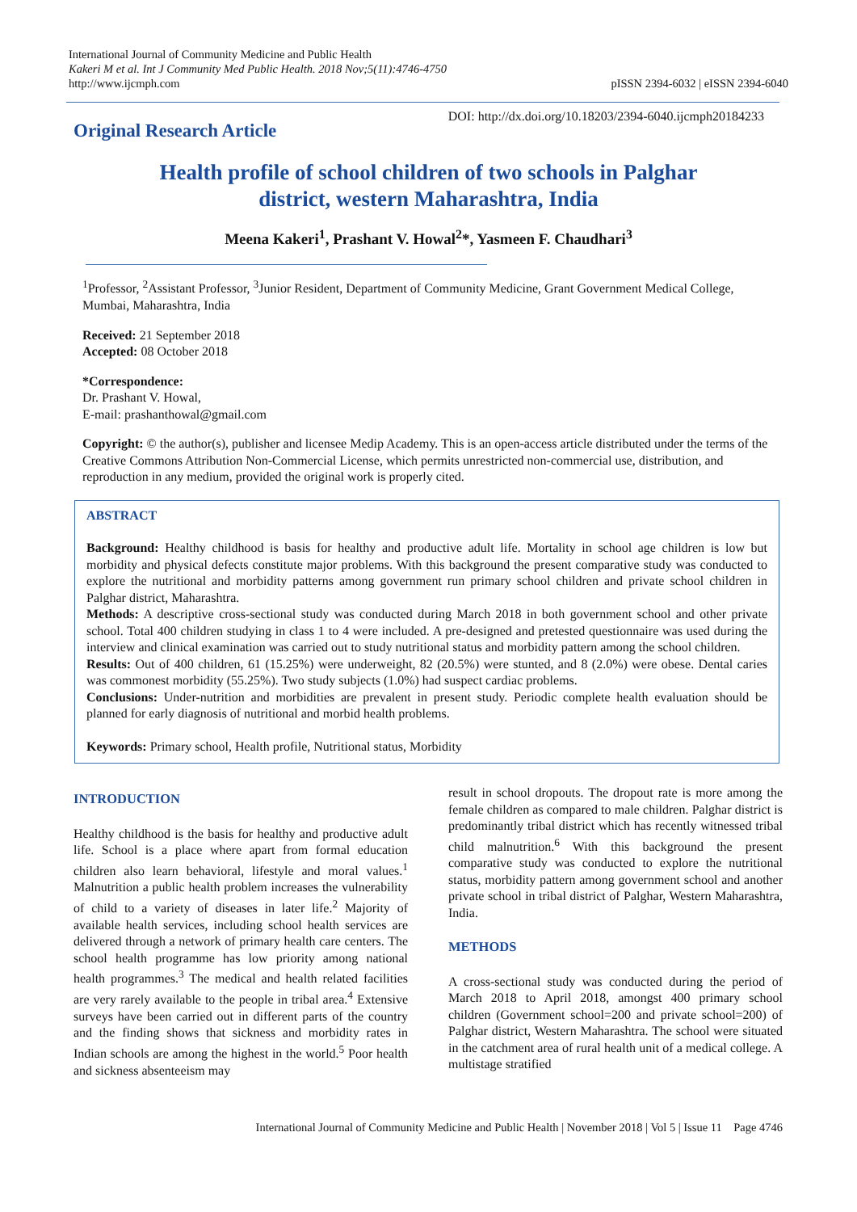International Journal of Community Medicine and Public Health
Kakeri M et al. Int J Community Med Public Health. 2018 Nov;5(11):4746-4750
http://www.ijcmph.com
pISSN 2394-6032 | eISSN 2394-6040
Original Research Article
DOI: http://dx.doi.org/10.18203/2394-6040.ijcmph20184233
Health profile of school children of two schools in Palghar district, western Maharashtra, India
Meena Kakeri<sup>1</sup>, Prashant V. Howal<sup>2</sup>*, Yasmeen F. Chaudhari<sup>3</sup>
<sup>1</sup> Professor, <sup>2</sup>Assistant Professor, <sup>3</sup>Junior Resident, Department of Community Medicine, Grant Government Medical College, Mumbai, Maharashtra, India
Received: 21 September 2018
Accepted: 08 October 2018
*Correspondence:
Dr. Prashant V. Howal,
E-mail: prashanthowal@gmail.com
Copyright: © the author(s), publisher and licensee Medip Academy. This is an open-access article distributed under the terms of the Creative Commons Attribution Non-Commercial License, which permits unrestricted non-commercial use, distribution, and reproduction in any medium, provided the original work is properly cited.
ABSTRACT
Background: Healthy childhood is basis for healthy and productive adult life. Mortality in school age children is low but morbidity and physical defects constitute major problems. With this background the present comparative study was conducted to explore the nutritional and morbidity patterns among government run primary school children and private school children in Palghar district, Maharashtra.
Methods: A descriptive cross-sectional study was conducted during March 2018 in both government school and other private school. Total 400 children studying in class 1 to 4 were included. A pre-designed and pretested questionnaire was used during the interview and clinical examination was carried out to study nutritional status and morbidity pattern among the school children.
Results: Out of 400 children, 61 (15.25%) were underweight, 82 (20.5%) were stunted, and 8 (2.0%) were obese. Dental caries was commonest morbidity (55.25%). Two study subjects (1.0%) had suspect cardiac problems.
Conclusions: Under-nutrition and morbidities are prevalent in present study. Periodic complete health evaluation should be planned for early diagnosis of nutritional and morbid health problems.
Keywords: Primary school, Health profile, Nutritional status, Morbidity
INTRODUCTION
Healthy childhood is the basis for healthy and productive adult life. School is a place where apart from formal education children also learn behavioral, lifestyle and moral values.<sup>1</sup> Malnutrition a public health problem increases the vulnerability of child to a variety of diseases in later life.<sup>2</sup> Majority of available health services, including school health services are delivered through a network of primary health care centers. The school health programme has low priority among national health programmes.<sup>3</sup> The medical and health related facilities are very rarely available to the people in tribal area.<sup>4</sup> Extensive surveys have been carried out in different parts of the country and the finding shows that sickness and morbidity rates in Indian schools are among the highest in the world.<sup>5</sup> Poor health and sickness absenteeism may
result in school dropouts. The dropout rate is more among the female children as compared to male children. Palghar district is predominantly tribal district which has recently witnessed tribal child malnutrition.<sup>6</sup> With this background the present comparative study was conducted to explore the nutritional status, morbidity pattern among government school and another private school in tribal district of Palghar, Western Maharashtra, India.
METHODS
A cross-sectional study was conducted during the period of March 2018 to April 2018, amongst 400 primary school children (Government school=200 and private school=200) of Palghar district, Western Maharashtra. The school were situated in the catchment area of rural health unit of a medical college. A multistage stratified
International Journal of Community Medicine and Public Health | November 2018 | Vol 5 | Issue 11 Page 4746